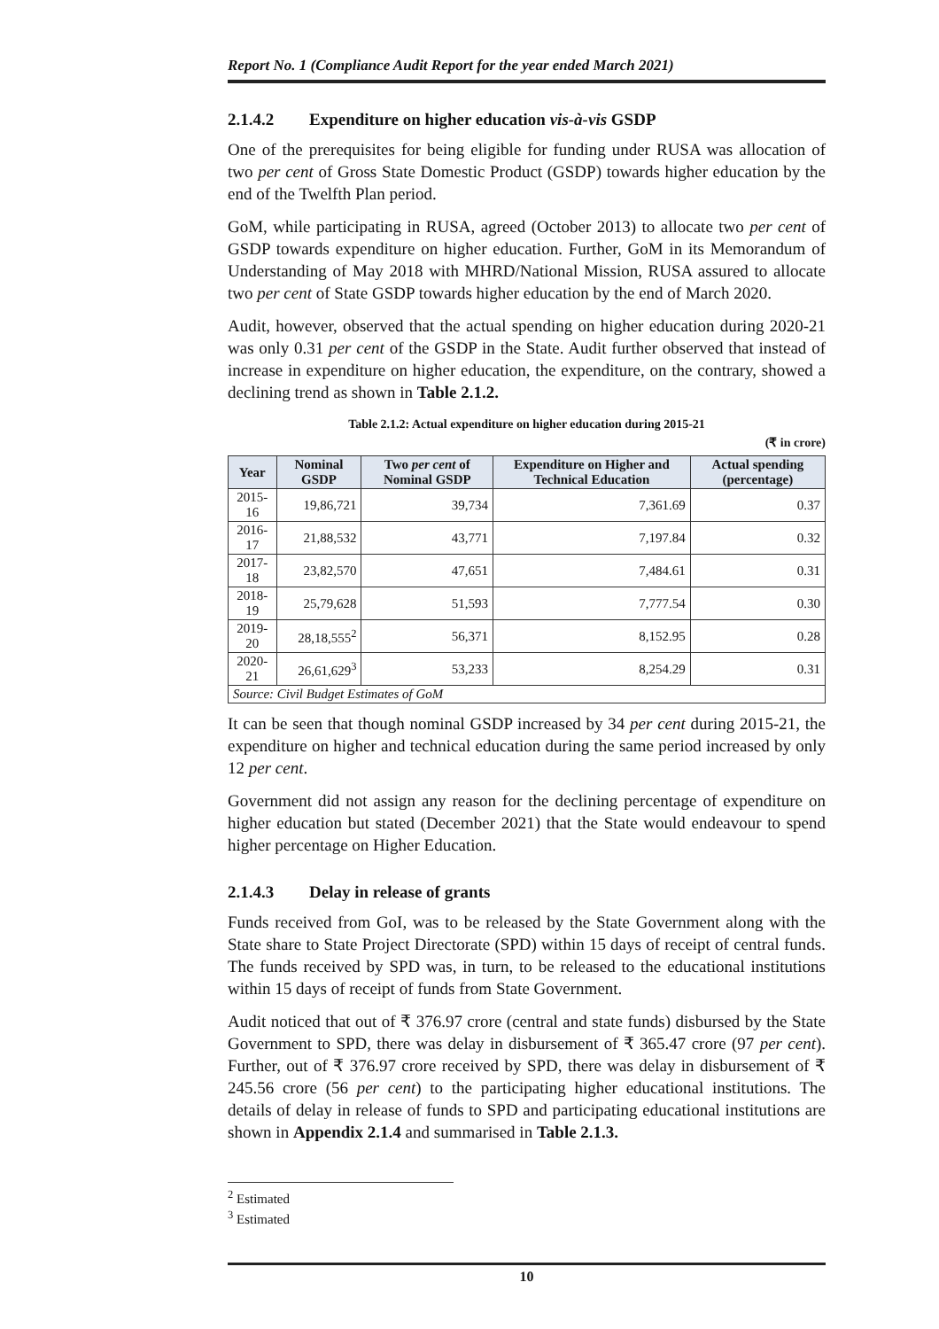Report No. 1 (Compliance Audit Report for the year ended March 2021)
2.1.4.2 Expenditure on higher education vis-à-vis GSDP
One of the prerequisites for being eligible for funding under RUSA was allocation of two per cent of Gross State Domestic Product (GSDP) towards higher education by the end of the Twelfth Plan period.
GoM, while participating in RUSA, agreed (October 2013) to allocate two per cent of GSDP towards expenditure on higher education. Further, GoM in its Memorandum of Understanding of May 2018 with MHRD/National Mission, RUSA assured to allocate two per cent of State GSDP towards higher education by the end of March 2020.
Audit, however, observed that the actual spending on higher education during 2020-21 was only 0.31 per cent of the GSDP in the State. Audit further observed that instead of increase in expenditure on higher education, the expenditure, on the contrary, showed a declining trend as shown in Table 2.1.2.
Table 2.1.2: Actual expenditure on higher education during 2015-21
(₹ in crore)
| Year | Nominal GSDP | Two per cent of Nominal GSDP | Expenditure on Higher and Technical Education | Actual spending (percentage) |
| --- | --- | --- | --- | --- |
| 2015-16 | 19,86,721 | 39,734 | 7,361.69 | 0.37 |
| 2016-17 | 21,88,532 | 43,771 | 7,197.84 | 0.32 |
| 2017-18 | 23,82,570 | 47,651 | 7,484.61 | 0.31 |
| 2018-19 | 25,79,628 | 51,593 | 7,777.54 | 0.30 |
| 2019-20 | 28,18,555<sup>2</sup> | 56,371 | 8,152.95 | 0.28 |
| 2020-21 | 26,61,629<sup>3</sup> | 53,233 | 8,254.29 | 0.31 |
| Source: Civil Budget Estimates of GoM | | | | |
It can be seen that though nominal GSDP increased by 34 per cent during 2015-21, the expenditure on higher and technical education during the same period increased by only 12 per cent.
Government did not assign any reason for the declining percentage of expenditure on higher education but stated (December 2021) that the State would endeavour to spend higher percentage on Higher Education.
2.1.4.3 Delay in release of grants
Funds received from GoI, was to be released by the State Government along with the State share to State Project Directorate (SPD) within 15 days of receipt of central funds. The funds received by SPD was, in turn, to be released to the educational institutions within 15 days of receipt of funds from State Government.
Audit noticed that out of ₹ 376.97 crore (central and state funds) disbursed by the State Government to SPD, there was delay in disbursement of ₹ 365.47 crore (97 per cent). Further, out of ₹ 376.97 crore received by SPD, there was delay in disbursement of ₹ 245.56 crore (56 per cent) to the participating higher educational institutions. The details of delay in release of funds to SPD and participating educational institutions are shown in Appendix 2.1.4 and summarised in Table 2.1.3.
<sup>2</sup> Estimated
<sup>3</sup> Estimated
10